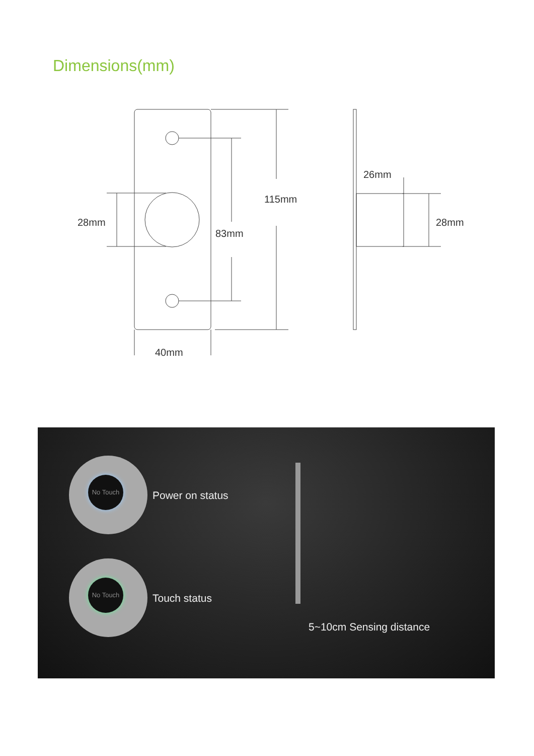Dimensions(mm)
28mm
83mm
115mm
40mm
26mm
28mm
No Touch
Power on status
No Touch
Touch status
5~10cm Sensing distance